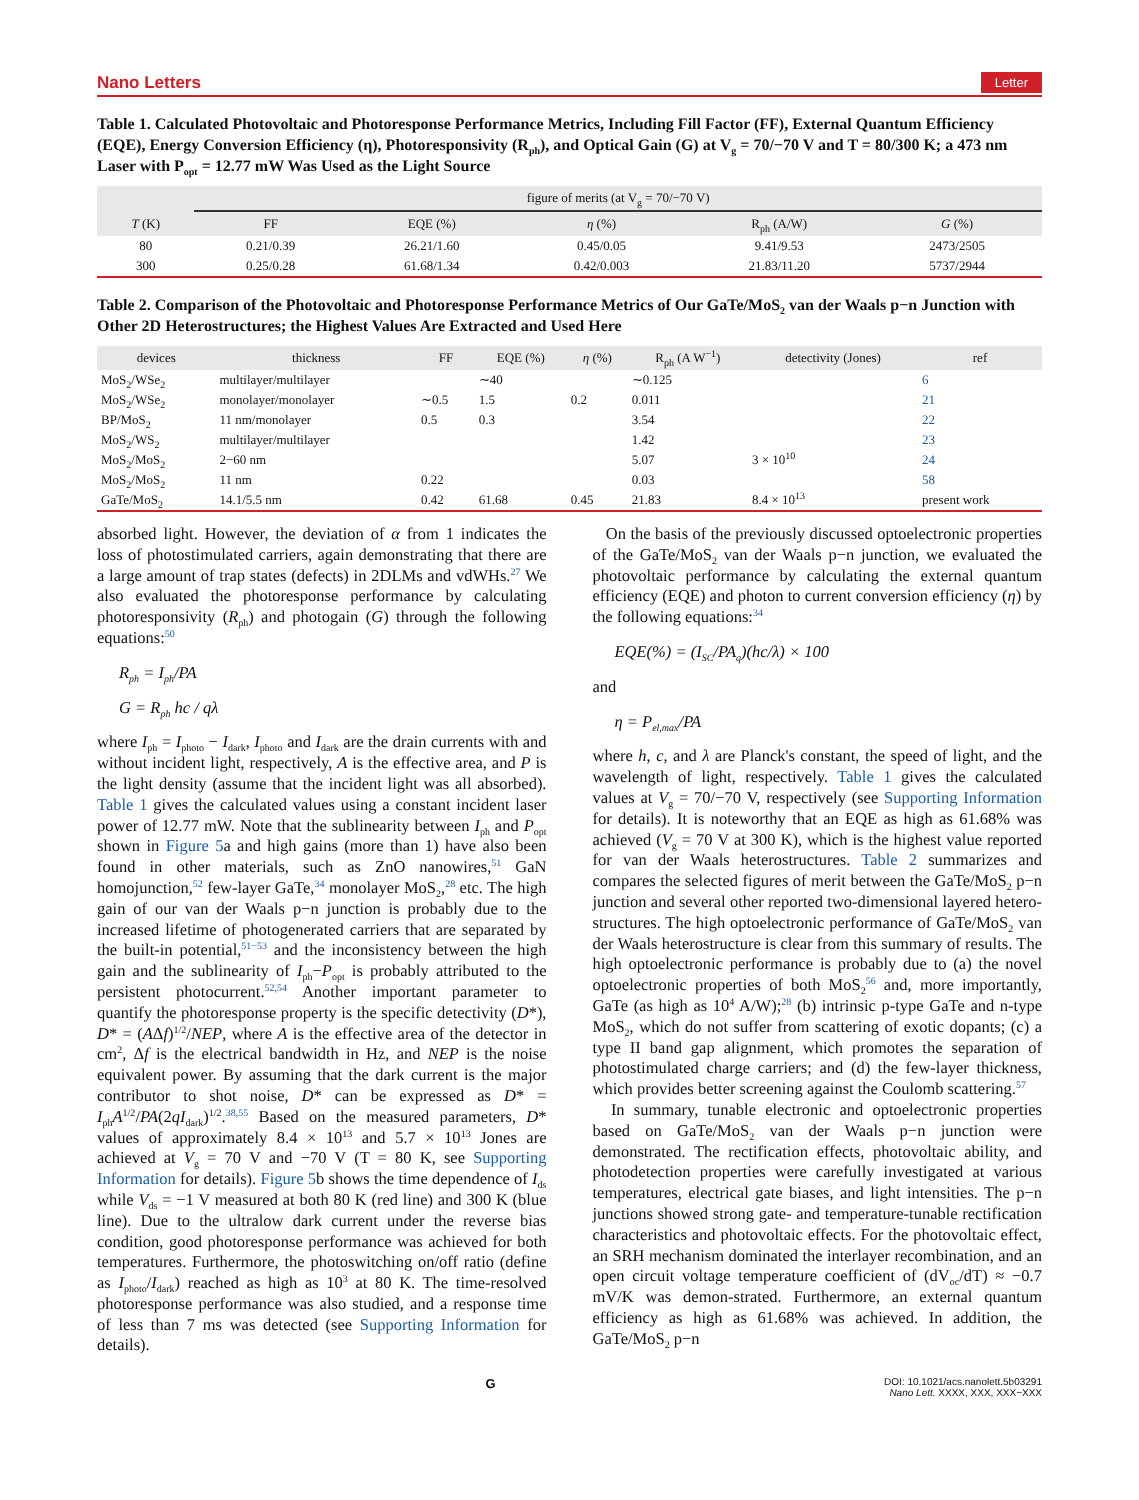Nano Letters Letter
Table 1. Calculated Photovoltaic and Photoresponse Performance Metrics, Including Fill Factor (FF), External Quantum Efficiency (EQE), Energy Conversion Efficiency (η), Photoresponsivity (R<sub>ph</sub>), and Optical Gain (G) at V<sub>g</sub> = 70/−70 V and T = 80/300 K; a 473 nm Laser with P<sub>opt</sub> = 12.77 mW Was Used as the Light Source
| | figure of merits (at V<sub>g</sub> = 70/−70 V) | | | | |
| --- | --- | --- | --- | --- | --- |
| T (K) | FF | EQE (%) | η (%) | R<sub>ph</sub> (A/W) | G (%) |
| 80 | 0.21/0.39 | 26.21/1.60 | 0.45/0.05 | 9.41/9.53 | 2473/2505 |
| 300 | 0.25/0.28 | 61.68/1.34 | 0.42/0.003 | 21.83/11.20 | 5737/2944 |
Table 2. Comparison of the Photovoltaic and Photoresponse Performance Metrics of Our GaTe/MoS<sub>2</sub> van der Waals p−n Junction with Other 2D Heterostructures; the Highest Values Are Extracted and Used Here
| devices | thickness | FF | EQE (%) | η (%) | R<sub>ph</sub> (A W<sup>−1</sup>) | detectivity (Jones) | ref |
| --- | --- | --- | --- | --- | --- | --- | --- |
| MoS<sub>2</sub>/WSe<sub>2</sub> | multilayer/multilayer | | ∼40 | | ∼0.125 | | 6 |
| MoS<sub>2</sub>/WSe<sub>2</sub> | monolayer/monolayer | ∼0.5 | 1.5 | 0.2 | 0.011 | | 21 |
| BP/MoS<sub>2</sub> | 11 nm/monolayer | 0.5 | 0.3 | | 3.54 | | 22 |
| MoS<sub>2</sub>/WS<sub>2</sub> | multilayer/multilayer | | | | 1.42 | | 23 |
| MoS<sub>2</sub>/MoS<sub>2</sub> | 2−60 nm | | | | 5.07 | 3 × 10<sup>10</sup> | 24 |
| MoS<sub>2</sub>/MoS<sub>2</sub> | 11 nm | 0.22 | | | 0.03 | | 58 |
| GaTe/MoS<sub>2</sub> | 14.1/5.5 nm | 0.42 | 61.68 | 0.45 | 21.83 | 8.4 × 10<sup>13</sup> | present work |
absorbed light. However, the deviation of α from 1 indicates the loss of photostimulated carriers, again demonstrating that there are a large amount of trap states (defects) in 2DLMs and vdWHs.<sup>27</sup> We also evaluated the photoresponse performance by calculating photoresponsivity (R<sub>ph</sub>) and photogain (G) through the following equations:<sup>50</sup>
R<sub>ph</sub> = I<sub>ph</sub>/PA
G = R<sub>ph</sub> hc / qλ
where I<sub>ph</sub> = I<sub>photo</sub> − I<sub>dark</sub>, I<sub>photo</sub> and I<sub>dark</sub> are the drain currents with and without incident light, respectively, A is the effective area, and P is the light density (assume that the incident light was all absorbed). Table 1 gives the calculated values using a constant incident laser power of 12.77 mW. Note that the sublinearity between I<sub>ph</sub> and P<sub>opt</sub> shown in Figure 5a and high gains (more than 1) have also been found in other materials, such as ZnO nanowires,<sup>51</sup> GaN homojunction,<sup>52</sup> few-layer GaTe,<sup>34</sup> monolayer MoS<sub>2</sub>,<sup>28</sup> etc. The high gain of our van der Waals p−n junction is probably due to the increased lifetime of photogenerated carriers that are separated by the built-in potential,<sup>51−53</sup> and the inconsistency between the high gain and the sublinearity of I<sub>ph</sub>−P<sub>opt</sub> is probably attributed to the persistent photocurrent.<sup>52,54</sup> Another important parameter to quantify the photoresponse property is the specific detectivity (D*), D* = (AΔf)<sup>1/2</sup>/NEP, where A is the effective area of the detector in cm<sup>2</sup>, Δf is the electrical bandwidth in Hz, and NEP is the noise equivalent power. By assuming that the dark current is the major contributor to shot noise, D* can be expressed as D* = I<sub>ph</sub>A<sup>1/2</sup>/PA(2qI<sub>dark</sub>)<sup>1/2</sup>.<sup>38,55</sup> Based on the measured parameters, D* values of approximately 8.4 × 10<sup>13</sup> and 5.7 × 10<sup>13</sup> Jones are achieved at V<sub>g</sub> = 70 V and −70 V (T = 80 K, see Supporting Information for details). Figure 5b shows the time dependence of I<sub>ds</sub> while V<sub>ds</sub> = −1 V measured at both 80 K (red line) and 300 K (blue line). Due to the ultralow dark current under the reverse bias condition, good photoresponse performance was achieved for both temperatures. Furthermore, the photoswitching on/off ratio (define as I<sub>photo</sub>/I<sub>dark</sub>) reached as high as 10<sup>3</sup> at 80 K. The time-resolved photoresponse performance was also studied, and a response time of less than 7 ms was detected (see Supporting Information for details).
On the basis of the previously discussed optoelectronic properties of the GaTe/MoS<sub>2</sub> van der Waals p−n junction, we evaluated the photovoltaic performance by calculating the external quantum efficiency (EQE) and photon to current conversion efficiency (η) by the following equations:<sup>34</sup>
EQE(%) = (I<sub>SC</sub>/PA<sub>q</sub>)(hc/λ) × 100
and
η = P<sub>el,max</sub>/PA
where h, c, and λ are Planck's constant, the speed of light, and the wavelength of light, respectively. Table 1 gives the calculated values at V<sub>g</sub> = 70/−70 V, respectively (see Supporting Information for details). It is noteworthy that an EQE as high as 61.68% was achieved (V<sub>g</sub> = 70 V at 300 K), which is the highest value reported for van der Waals heterostructures. Table 2 summarizes and compares the selected figures of merit between the GaTe/MoS<sub>2</sub> p−n junction and several other reported two-dimensional layered hetero-structures. The high optoelectronic performance of GaTe/MoS<sub>2</sub> van der Waals heterostructure is clear from this summary of results. The high optoelectronic performance is probably due to (a) the novel optoelectronic properties of both MoS<sub>2</sub><sup>56</sup> and, more importantly, GaTe (as high as 10<sup>4</sup> A/W);<sup>28</sup> (b) intrinsic p-type GaTe and n-type MoS<sub>2</sub>, which do not suffer from scattering of exotic dopants; (c) a type II band gap alignment, which promotes the separation of photostimulated charge carriers; and (d) the few-layer thickness, which provides better screening against the Coulomb scattering.<sup>57</sup>
In summary, tunable electronic and optoelectronic properties based on GaTe/MoS<sub>2</sub> van der Waals p−n junction were demonstrated. The rectification effects, photovoltaic ability, and photodetection properties were carefully investigated at various temperatures, electrical gate biases, and light intensities. The p−n junctions showed strong gate- and temperature-tunable rectification characteristics and photovoltaic effects. For the photovoltaic effect, an SRH mechanism dominated the interlayer recombination, and an open circuit voltage temperature coefficient of (dV<sub>oc</sub>/dT) ≈ −0.7 mV/K was demon-strated. Furthermore, an external quantum efficiency as high as 61.68% was achieved. In addition, the GaTe/MoS<sub>2</sub> p−n
G DOI: 10.1021/acs.nanolett.5b03291
Nano Lett. XXXX, XXX, XXX−XXX